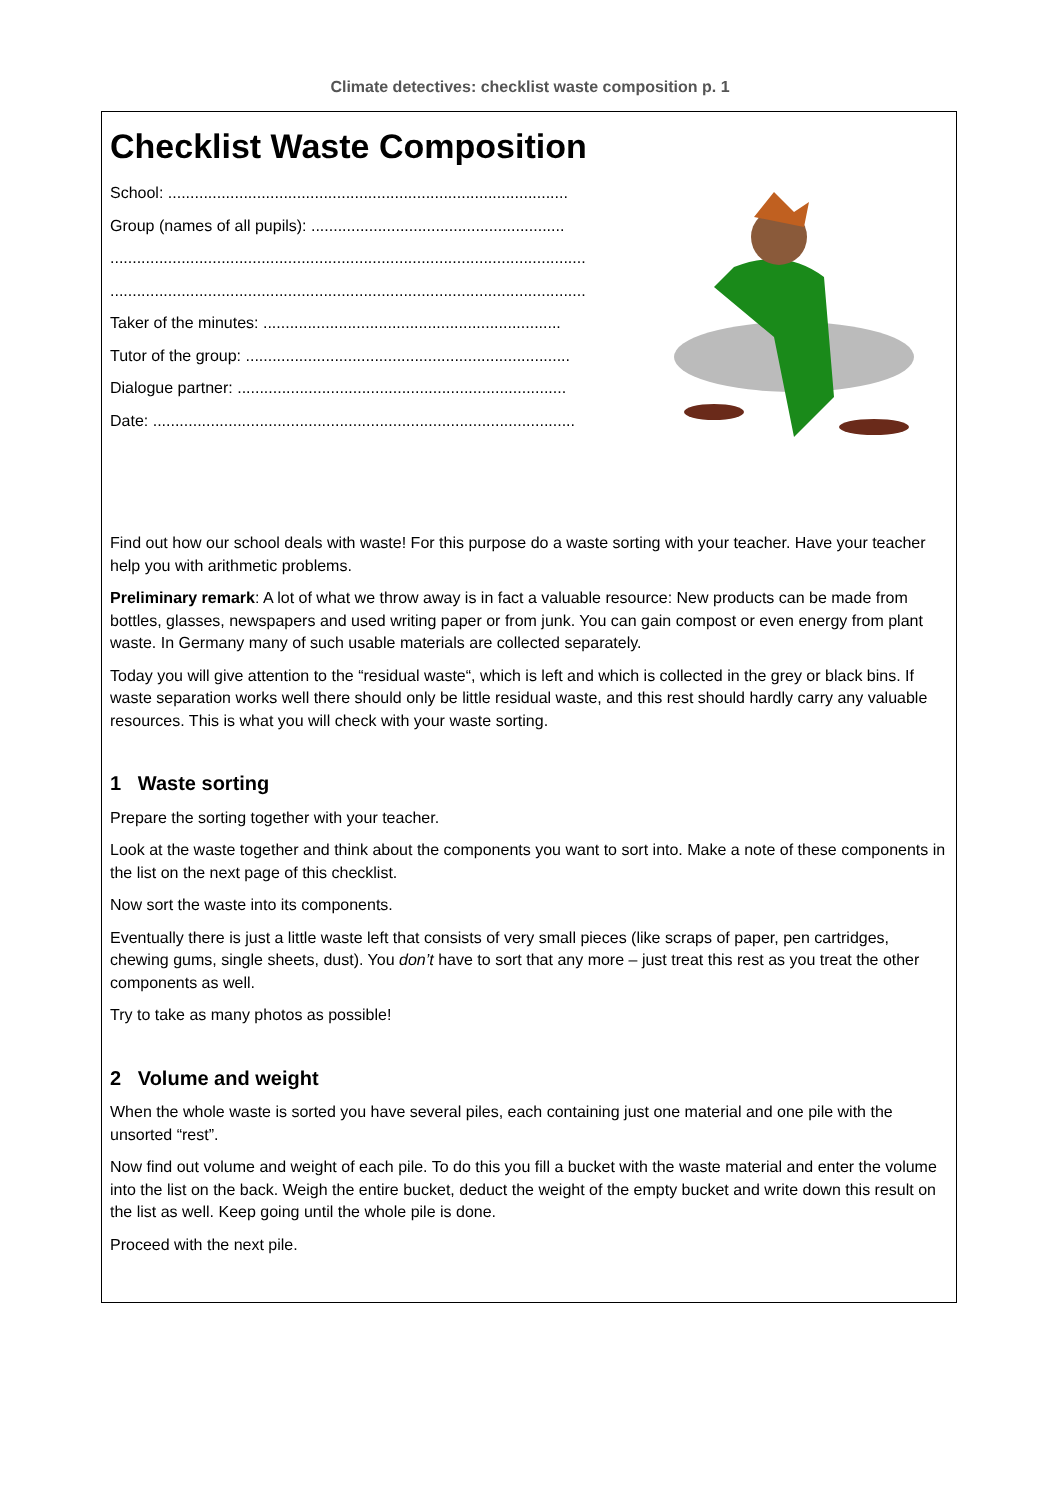Climate detectives: checklist waste composition p. 1
Checklist Waste Composition
School: ..........................................................................................
Group (names of all pupils): .........................................................
...........................................................................................................
...........................................................................................................
Taker of the minutes: ...................................................................
Tutor of the group: .........................................................................
Dialogue partner: ..........................................................................
Date: ...............................................................................................
Find out how our school deals with waste! For this purpose do a waste sorting with your teacher. Have your teacher help you with arithmetic problems.
Preliminary remark: A lot of what we throw away is in fact a valuable resource: New products can be made from bottles, glasses, newspapers and used writing paper or from junk. You can gain compost or even energy from plant waste. In Germany many of such usable materials are collected separately.
Today you will give attention to the “residual waste“, which is left and which is collected in the grey or black bins. If waste separation works well there should only be little residual waste, and this rest should hardly carry any valuable resources. This is what you will check with your waste sorting.
1 Waste sorting
Prepare the sorting together with your teacher.
Look at the waste together and think about the components you want to sort into. Make a note of these components in the list on the next page of this checklist.
Now sort the waste into its components.
Eventually there is just a little waste left that consists of very small pieces (like scraps of paper, pen cartridges, chewing gums, single sheets, dust). You don’t have to sort that any more – just treat this rest as you treat the other components as well.
Try to take as many photos as possible!
2 Volume and weight
When the whole waste is sorted you have several piles, each containing just one material and one pile with the unsorted “rest”.
Now find out volume and weight of each pile. To do this you fill a bucket with the waste material and enter the volume into the list on the back. Weigh the entire bucket, deduct the weight of the empty bucket and write down this result on the list as well. Keep going until the whole pile is done.
Proceed with the next pile.